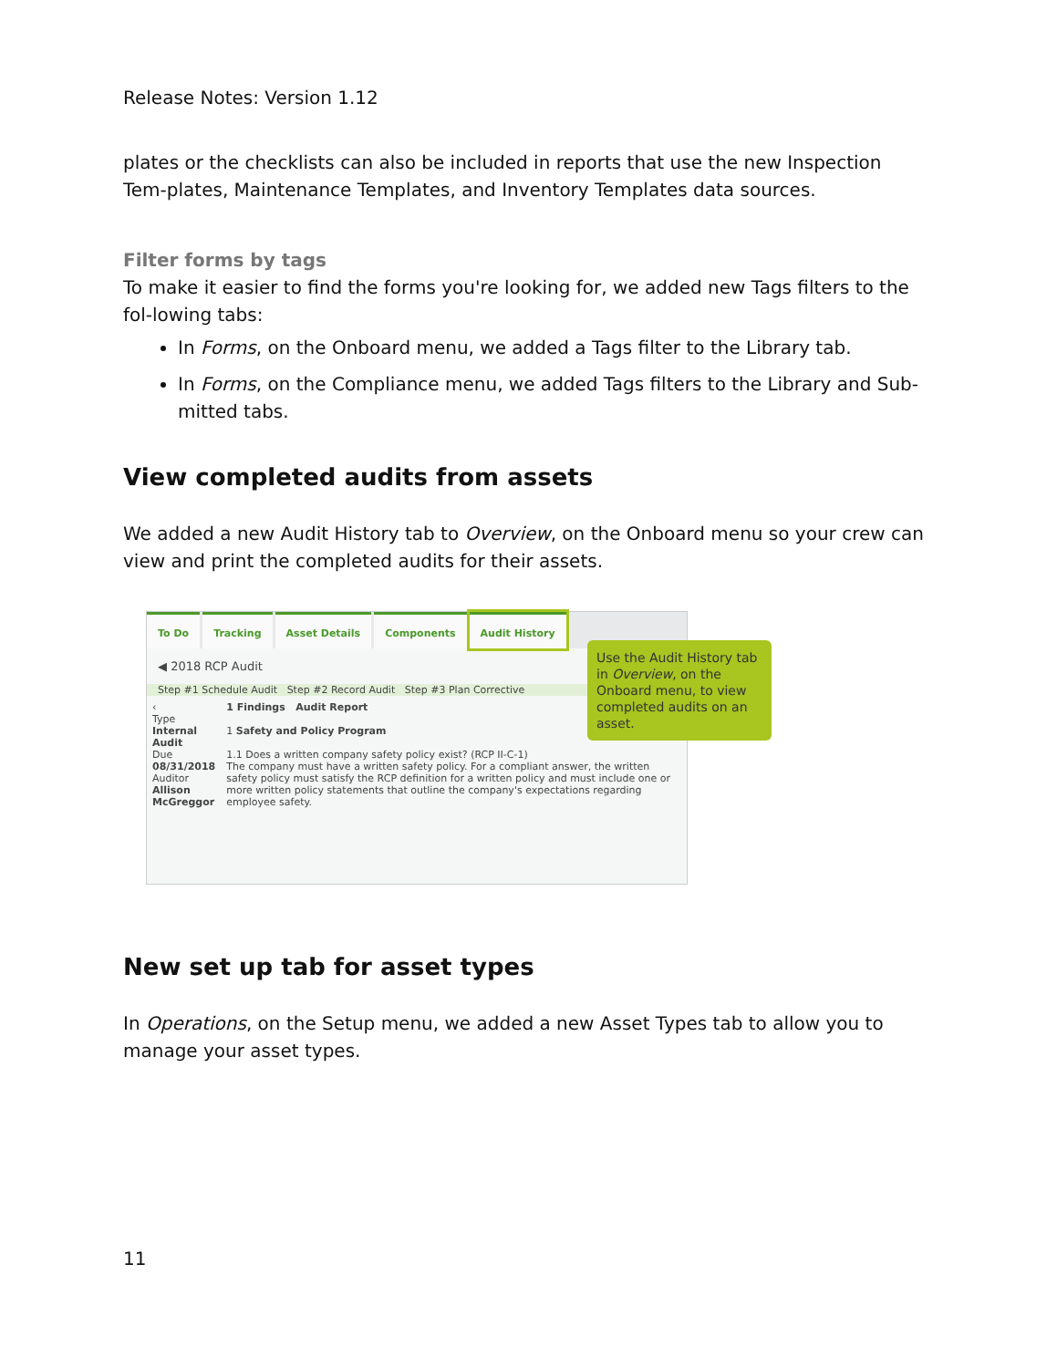Release Notes: Version 1.12
plates or the checklists can also be included in reports that use the new Inspection Tem-plates, Maintenance Templates, and Inventory Templates data sources.
Filter forms by tags
To make it easier to find the forms you're looking for, we added new Tags filters to the fol-lowing tabs:
In Forms, on the Onboard menu, we added a Tags filter to the Library tab.
In Forms, on the Compliance menu, we added Tags filters to the Library and Sub-mitted tabs.
View completed audits from assets
We added a new Audit History tab to Overview, on the Onboard menu so your crew can view and print the completed audits for their assets.
To Do Tracking Asset Details Components Audit History
◀ 2018 RCP Audit
Step #1 Schedule Audit Step #2 Record Audit Step #3 Plan Corrective
‹
Type
Internal Audit
Due
08/31/2018
Auditor
Allison McGreggor
1 Findings Audit Report
1 Safety and Policy Program
1.1 Does a written company safety policy exist? (RCP II-C-1)
The company must have a written safety policy. For a compliant answer, the written safety policy must satisfy the RCP definition for a written policy and must include one or more written policy statements that outline the company's expectations regarding employee safety.
Use the Audit History tab in Overview, on the Onboard menu, to view completed audits on an asset.
New set up tab for asset types
In Operations, on the Setup menu, we added a new Asset Types tab to allow you to manage your asset types.
11